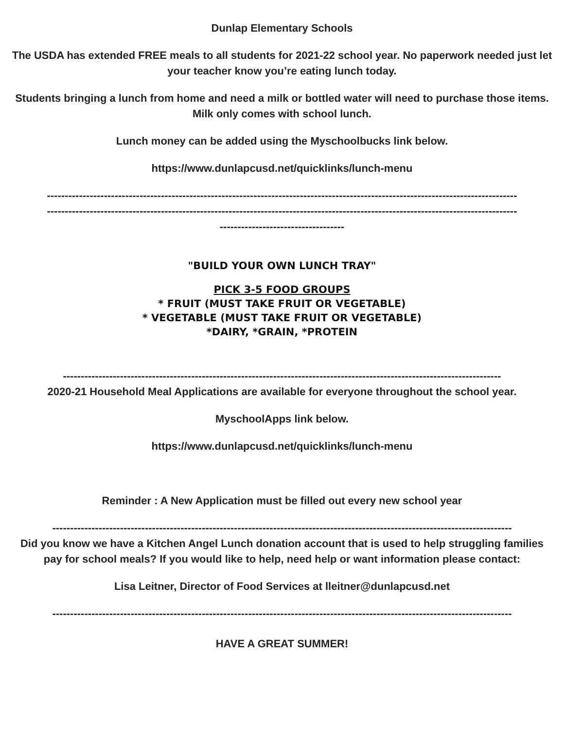Dunlap Elementary Schools
The USDA has extended FREE meals to all students for 2021-22 school year. No paperwork needed just let your teacher know you’re eating lunch today.
Students bringing a lunch from home and need a milk or bottled water will need to purchase those items. Milk only comes with school lunch.
Lunch money can be added using the Myschoolbucks link below.
https://www.dunlapcusd.net/quicklinks/lunch-menu
------------------------------------------------------------------------------------------------------------------------------------
------------------------------------------------------------------------------------------------------------------------------------
-----------------------------------
"BUILD YOUR OWN LUNCH TRAY"
PICK 3-5 FOOD GROUPS
* FRUIT (MUST TAKE FRUIT OR VEGETABLE)
* VEGETABLE (MUST TAKE FRUIT OR VEGETABLE)
*DAIRY, *GRAIN, *PROTEIN
---------------------------------------------------------------------------------------------------------------------------
2020-21 Household Meal Applications are available for everyone throughout the school year.
MyschoolApps link below.
https://www.dunlapcusd.net/quicklinks/lunch-menu
Reminder : A New Application must be filled out every new school year
---------------------------------------------------------------------------------------------------------------------------------
Did you know we have a Kitchen Angel Lunch donation account that is used to help struggling families pay for school meals? If you would like to help, need help or want information please contact:
Lisa Leitner, Director of Food Services at lleitner@dunlapcusd.net
---------------------------------------------------------------------------------------------------------------------------------
HAVE A GREAT SUMMER!